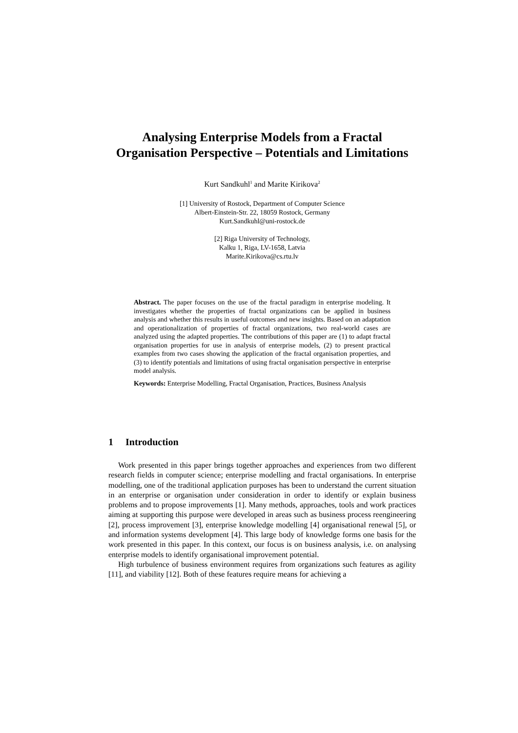Analysing Enterprise Models from a Fractal
Organisation Perspective – Potentials and Limitations
Kurt Sandkuhl<sup>1</sup> and Marite Kirikova<sup>2</sup>
[1] University of Rostock, Department of Computer Science
Albert-Einstein-Str. 22, 18059 Rostock, Germany
Kurt.Sandkuhl@uni-rostock.de
[2] Riga University of Technology,
Kalku 1, Riga, LV-1658, Latvia
Marite.Kirikova@cs.rtu.lv
Abstract. The paper focuses on the use of the fractal paradigm in enterprise modeling. It investigates whether the properties of fractal organizations can be applied in business analysis and whether this results in useful outcomes and new insights. Based on an adaptation and operationalization of properties of fractal organizations, two real-world cases are analyzed using the adapted properties. The contributions of this paper are (1) to adapt fractal organisation properties for use in analysis of enterprise models, (2) to present practical examples from two cases showing the application of the fractal organisation properties, and (3) to identify potentials and limitations of using fractal organisation perspective in enterprise model analysis.
Keywords: Enterprise Modelling, Fractal Organisation, Practices, Business Analysis
1 Introduction
Work presented in this paper brings together approaches and experiences from two different research fields in computer science; enterprise modelling and fractal organisations. In enterprise modelling, one of the traditional application purposes has been to understand the current situation in an enterprise or organisation under consideration in order to identify or explain business problems and to propose improvements [1]. Many methods, approaches, tools and work practices aiming at supporting this purpose were developed in areas such as business process reengineering [2], process improvement [3], enterprise knowledge modelling [4] organisational renewal [5], or and information systems development [4]. This large body of knowledge forms one basis for the work presented in this paper. In this context, our focus is on business analysis, i.e. on analysing enterprise models to identify organisational improvement potential.
High turbulence of business environment requires from organizations such features as agility [11], and viability [12]. Both of these features require means for achieving a